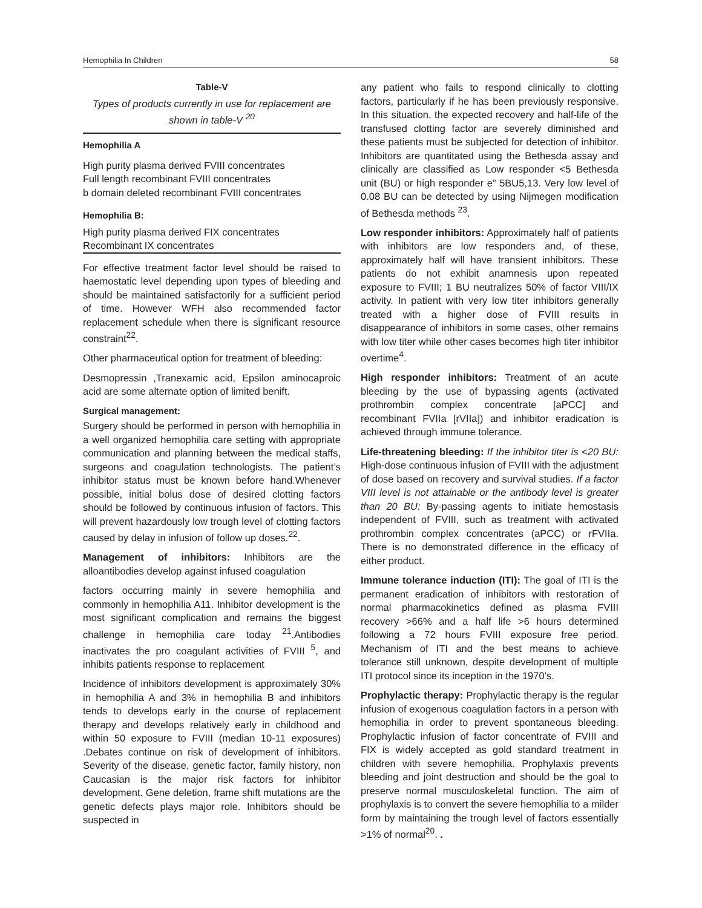Hemophilia In Children 58
Table-V
Types of products currently in use for replacement are shown in table-V <sup>20</sup>
| Hemophilia A |
| --- |
| High purity plasma derived FVIII concentrates |
| Full length recombinant FVIII concentrates |
| b domain deleted recombinant FVIII concentrates |
| Hemophilia B: |
| High purity plasma derived FIX concentrates |
| Recombinant IX concentrates |
For effective treatment factor level should be raised to haemostatic level depending upon types of bleeding and should be maintained satisfactorily for a sufficient period of time. However WFH also recommended factor replacement schedule when there is significant resource constraint<sup>22</sup>.
Other pharmaceutical option for treatment of bleeding:
Desmopressin ,Tranexamic acid, Epsilon aminocaproic acid are some alternate option of limited benift.
Surgical management:
Surgery should be performed in person with hemophilia in a well organized hemophilia care setting with appropriate communication and planning between the medical staffs, surgeons and coagulation technologists. The patient’s inhibitor status must be known before hand.Whenever possible, initial bolus dose of desired clotting factors should be followed by continuous infusion of factors. This will prevent hazardously low trough level of clotting factors caused by delay in infusion of follow up doses.<sup>22</sup>.
Management of inhibitors: Inhibitors are the alloantibodies develop against infused coagulation
factors occurring mainly in severe hemophilia and commonly in hemophilia A11. Inhibitor development is the most significant complication and remains the biggest challenge in hemophilia care today <sup>21</sup>.Antibodies inactivates the pro coagulant activities of FVIII <sup>5</sup>, and inhibits patients response to replacement
Incidence of inhibitors development is approximately 30% in hemophilia A and 3% in hemophilia B and inhibitors tends to develops early in the course of replacement therapy and develops relatively early in childhood and within 50 exposure to FVIII (median 10-11 exposures) .Debates continue on risk of development of inhibitors. Severity of the disease, genetic factor, family history, non Caucasian is the major risk factors for inhibitor development. Gene deletion, frame shift mutations are the genetic defects plays major role. Inhibitors should be suspected in
any patient who fails to respond clinically to clotting factors, particularly if he has been previously responsive. In this situation, the expected recovery and half-life of the transfused clotting factor are severely diminished and these patients must be subjected for detection of inhibitor. Inhibitors are quantitated using the Bethesda assay and clinically are classified as Low responder <5 Bethesda unit (BU) or high responder e” 5BU5,13. Very low level of 0.08 BU can be detected by using Nijmegen modification of Bethesda methods <sup>23</sup>.
Low responder inhibitors: Approximately half of patients with inhibitors are low responders and, of these, approximately half will have transient inhibitors. These patients do not exhibit anamnesis upon repeated exposure to FVIII; 1 BU neutralizes 50% of factor VIII/IX activity. In patient with very low titer inhibitors generally treated with a higher dose of FVIII results in disappearance of inhibitors in some cases, other remains with low titer while other cases becomes high titer inhibitor overtime<sup>4</sup>.
High responder inhibitors: Treatment of an acute bleeding by the use of bypassing agents (activated prothrombin complex concentrate [aPCC] and recombinant FVIIa [rVIIa]) and inhibitor eradication is achieved through immune tolerance.
Life-threatening bleeding: If the inhibitor titer is <20 BU: High-dose continuous infusion of FVIII with the adjustment of dose based on recovery and survival studies. If a factor VIII level is not attainable or the antibody level is greater than 20 BU: By-passing agents to initiate hemostasis independent of FVIII, such as treatment with activated prothrombin complex concentrates (aPCC) or rFVIIa. There is no demonstrated difference in the efficacy of either product.
Immune tolerance induction (ITI): The goal of ITI is the permanent eradication of inhibitors with restoration of normal pharmacokinetics defined as plasma FVIII recovery >66% and a half life >6 hours determined following a 72 hours FVIII exposure free period. Mechanism of ITI and the best means to achieve tolerance still unknown, despite development of multiple ITI protocol since its inception in the 1970’s.
Prophylactic therapy: Prophylactic therapy is the regular infusion of exogenous coagulation factors in a person with hemophilia in order to prevent spontaneous bleeding. Prophylactic infusion of factor concentrate of FVIII and FIX is widely accepted as gold standard treatment in children with severe hemophilia. Prophylaxis prevents bleeding and joint destruction and should be the goal to preserve normal musculoskeletal function. The aim of prophylaxis is to convert the severe hemophilia to a milder form by maintaining the trough level of factors essentially >1% of normal<sup>20</sup>. .